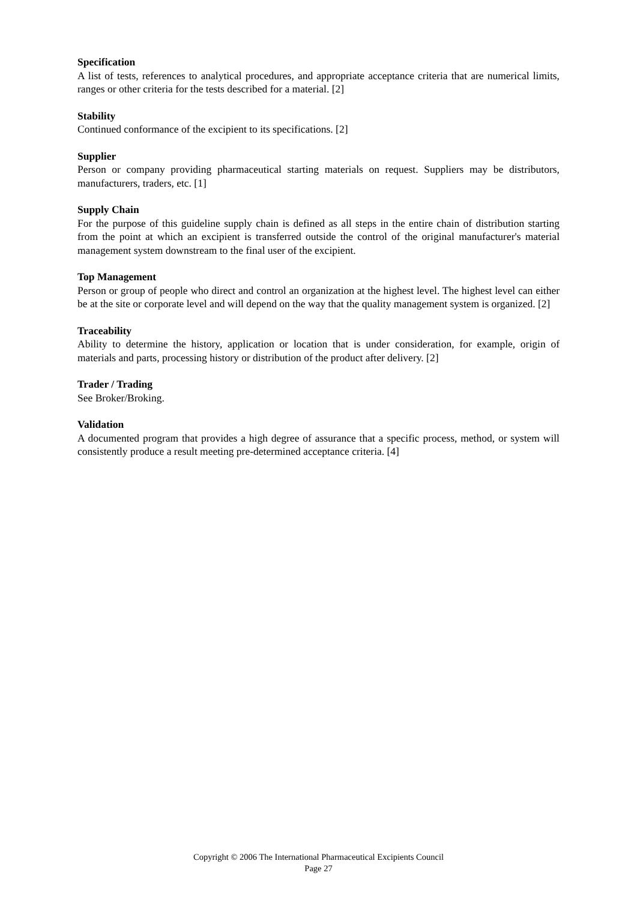Specification
A list of tests, references to analytical procedures, and appropriate acceptance criteria that are numerical limits, ranges or other criteria for the tests described for a material. [2]
Stability
Continued conformance of the excipient to its specifications. [2]
Supplier
Person or company providing pharmaceutical starting materials on request. Suppliers may be distributors, manufacturers, traders, etc. [1]
Supply Chain
For the purpose of this guideline supply chain is defined as all steps in the entire chain of distribution starting from the point at which an excipient is transferred outside the control of the original manufacturer's material management system downstream to the final user of the excipient.
Top Management
Person or group of people who direct and control an organization at the highest level. The highest level can either be at the site or corporate level and will depend on the way that the quality management system is organized. [2]
Traceability
Ability to determine the history, application or location that is under consideration, for example, origin of materials and parts, processing history or distribution of the product after delivery. [2]
Trader / Trading
See Broker/Broking.
Validation
A documented program that provides a high degree of assurance that a specific process, method, or system will consistently produce a result meeting pre-determined acceptance criteria. [4]
Copyright © 2006 The International Pharmaceutical Excipients Council
Page 27